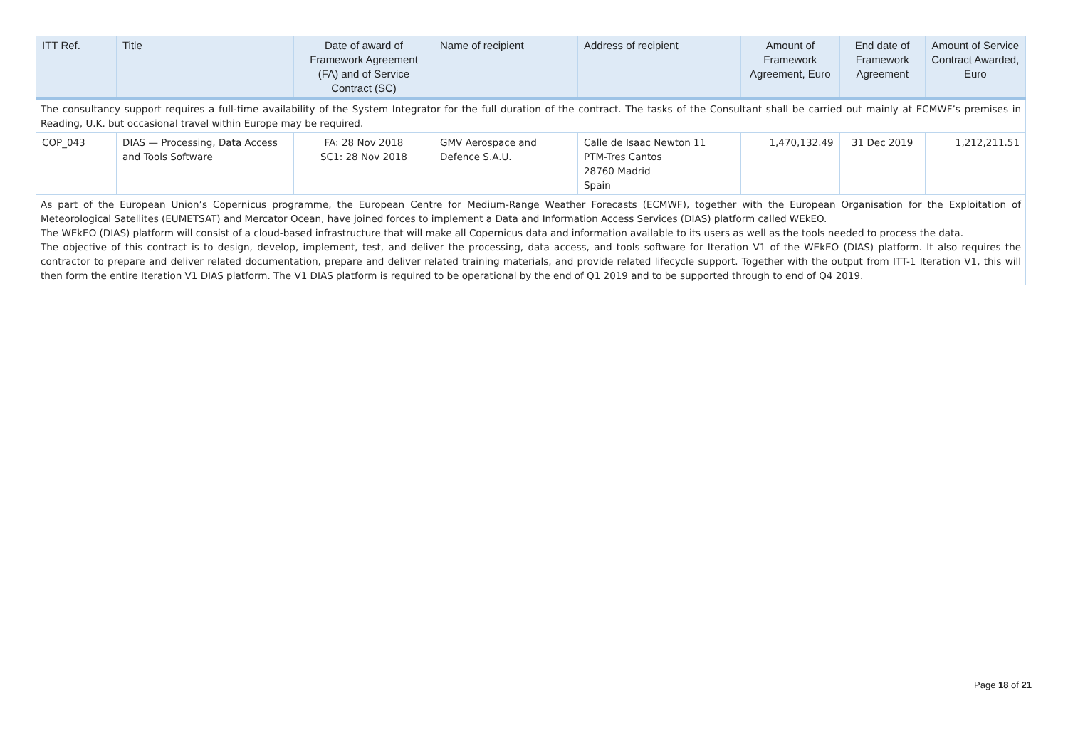| ITT Ref. | Title | Date of award of Framework Agreement (FA) and of Service Contract (SC) | Name of recipient | Address of recipient | Amount of Framework Agreement, Euro | End date of Framework Agreement | Amount of Service Contract Awarded, Euro |
| --- | --- | --- | --- | --- | --- | --- | --- |
| The consultancy support requires a full-time availability of the System Integrator for the full duration of the contract. The tasks of the Consultant shall be carried out mainly at ECMWF’s premises in Reading, U.K. but occasional travel within Europe may be required. | | | | | | | |
| COP_043 | DIAS — Processing, Data Access and Tools Software | FA: 28 Nov 2018 SC1: 28 Nov 2018 | GMV Aerospace and Defence S.A.U. | Calle de Isaac Newton 11 PTM-Tres Cantos 28760 Madrid Spain | 1,470,132.49 | 31 Dec 2019 | 1,212,211.51 |
| As part of the European Union’s Copernicus programme, the European Centre for Medium-Range Weather Forecasts (ECMWF), together with the European Organisation for the Exploitation of Meteorological Satellites (EUMETSAT) and Mercator Ocean, have joined forces to implement a Data and Information Access Services (DIAS) platform called WEkEO. The WEkEO (DIAS) platform will consist of a cloud-based infrastructure that will make all Copernicus data and information available to its users as well as the tools needed to process the data. The objective of this contract is to design, develop, implement, test, and deliver the processing, data access, and tools software for Iteration V1 of the WEkEO (DIAS) platform. It also requires the contractor to prepare and deliver related documentation, prepare and deliver related training materials, and provide related lifecycle support. Together with the output from ITT-1 Iteration V1, this will then form the entire Iteration V1 DIAS platform. The V1 DIAS platform is required to be operational by the end of Q1 2019 and to be supported through to end of Q4 2019. | | | | | | | |
Page 18 of 21